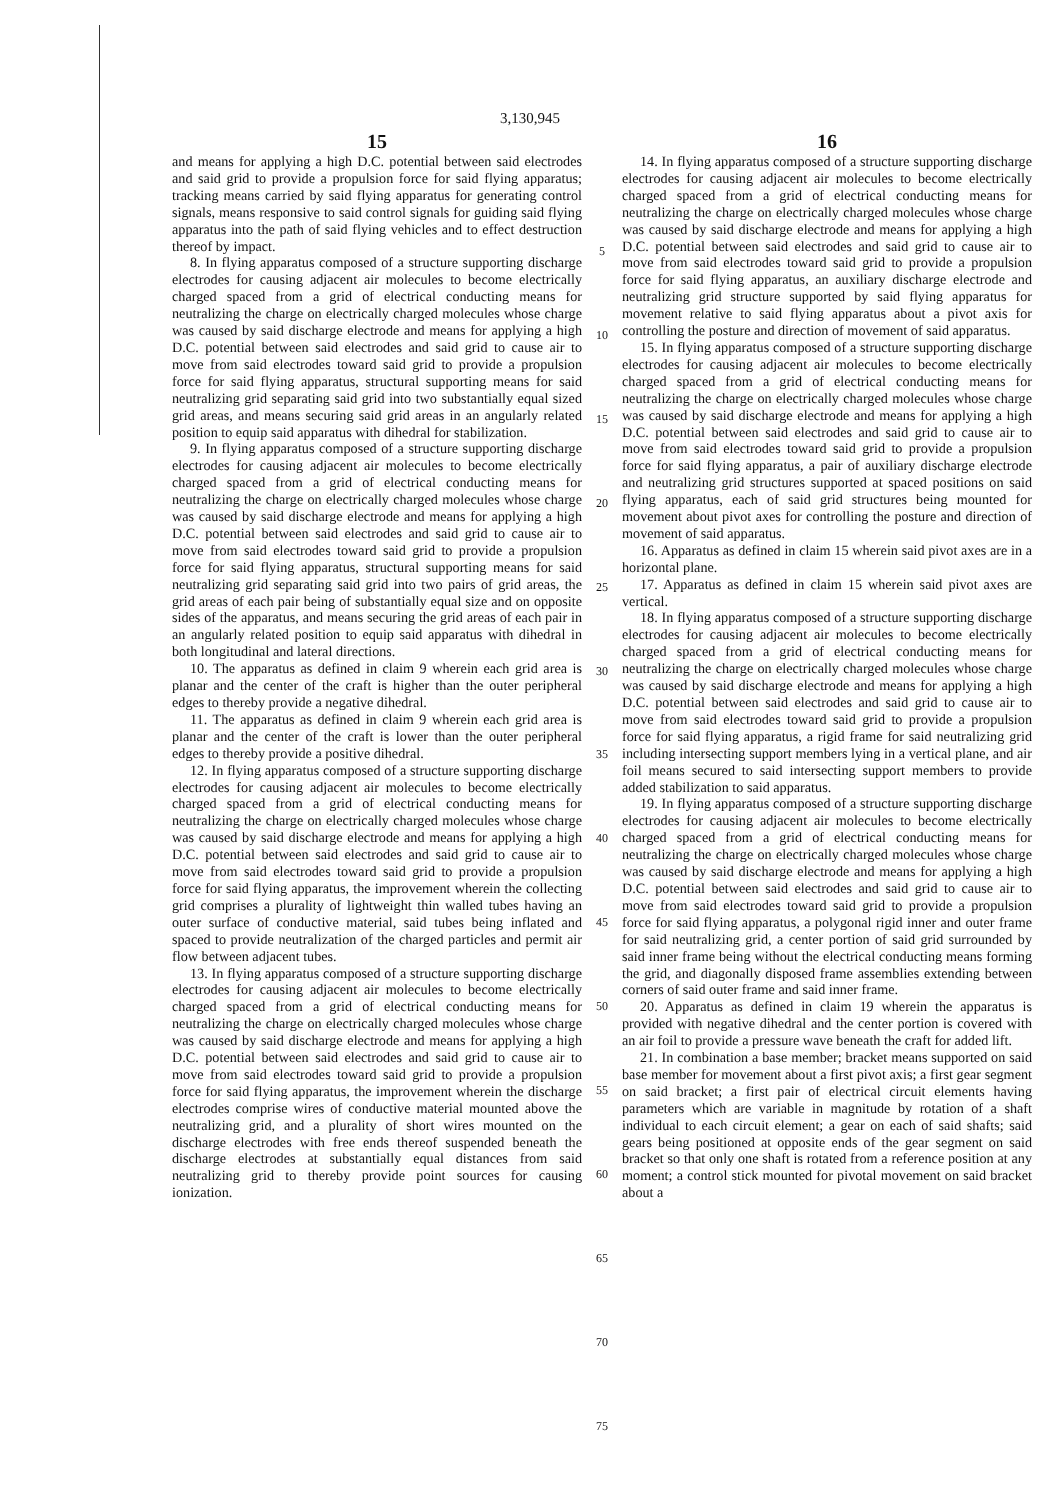3,130,945
15
and means for applying a high D.C. potential between said electrodes and said grid to provide a propulsion force for said flying apparatus; tracking means carried by said flying apparatus for generating control signals, means responsive to said control signals for guiding said flying apparatus into the path of said flying vehicles and to effect destruction thereof by impact.
8. In flying apparatus composed of a structure supporting discharge electrodes for causing adjacent air molecules to become electrically charged spaced from a grid of electrical conducting means for neutralizing the charge on electrically charged molecules whose charge was caused by said discharge electrode and means for applying a high D.C. potential between said electrodes and said grid to cause air to move from said electrodes toward said grid to provide a propulsion force for said flying apparatus, structural supporting means for said neutralizing grid separating said grid into two substantially equal sized grid areas, and means securing said grid areas in an angularly related position to equip said apparatus with dihedral for stabilization.
9. In flying apparatus composed of a structure supporting discharge electrodes for causing adjacent air molecules to become electrically charged spaced from a grid of electrical conducting means for neutralizing the charge on electrically charged molecules whose charge was caused by said discharge electrode and means for applying a high D.C. potential between said electrodes and said grid to cause air to move from said electrodes toward said grid to provide a propulsion force for said flying apparatus, structural supporting means for said neutralizing grid separating said grid into two pairs of grid areas, the grid areas of each pair being of substantially equal size and on opposite sides of the apparatus, and means securing the grid areas of each pair in an angularly related position to equip said apparatus with dihedral in both longitudinal and lateral directions.
10. The apparatus as defined in claim 9 wherein each grid area is planar and the center of the craft is higher than the outer peripheral edges to thereby provide a negative dihedral.
11. The apparatus as defined in claim 9 wherein each grid area is planar and the center of the craft is lower than the outer peripheral edges to thereby provide a positive dihedral.
12. In flying apparatus composed of a structure supporting discharge electrodes for causing adjacent air molecules to become electrically charged spaced from a grid of electrical conducting means for neutralizing the charge on electrically charged molecules whose charge was caused by said discharge electrode and means for applying a high D.C. potential between said electrodes and said grid to cause air to move from said electrodes toward said grid to provide a propulsion force for said flying apparatus, the improvement wherein the collecting grid comprises a plurality of lightweight thin walled tubes having an outer surface of conductive material, said tubes being inflated and spaced to provide neutralization of the charged particles and permit air flow between adjacent tubes.
13. In flying apparatus composed of a structure supporting discharge electrodes for causing adjacent air molecules to become electrically charged spaced from a grid of electrical conducting means for neutralizing the charge on electrically charged molecules whose charge was caused by said discharge electrode and means for applying a high D.C. potential between said electrodes and said grid to cause air to move from said electrodes toward said grid to provide a propulsion force for said flying apparatus, the improvement wherein the discharge electrodes comprise wires of conductive material mounted above the neutralizing grid, and a plurality of short wires mounted on the discharge electrodes with free ends thereof suspended beneath the discharge electrodes at substantially equal distances from said neutralizing grid to thereby provide point sources for causing ionization.
5
10
15
20
25
30
35
40
45
50
55
60
65
70
75
16
14. In flying apparatus composed of a structure supporting discharge electrodes for causing adjacent air molecules to become electrically charged spaced from a grid of electrical conducting means for neutralizing the charge on electrically charged molecules whose charge was caused by said discharge electrode and means for applying a high D.C. potential between said electrodes and said grid to cause air to move from said electrodes toward said grid to provide a propulsion force for said flying apparatus, an auxiliary discharge electrode and neutralizing grid structure supported by said flying apparatus for movement relative to said flying apparatus about a pivot axis for controlling the posture and direction of movement of said apparatus.
15. In flying apparatus composed of a structure supporting discharge electrodes for causing adjacent air molecules to become electrically charged spaced from a grid of electrical conducting means for neutralizing the charge on electrically charged molecules whose charge was caused by said discharge electrode and means for applying a high D.C. potential between said electrodes and said grid to cause air to move from said electrodes toward said grid to provide a propulsion force for said flying apparatus, a pair of auxiliary discharge electrode and neutralizing grid structures supported at spaced positions on said flying apparatus, each of said grid structures being mounted for movement about pivot axes for controlling the posture and direction of movement of said apparatus.
16. Apparatus as defined in claim 15 wherein said pivot axes are in a horizontal plane.
17. Apparatus as defined in claim 15 wherein said pivot axes are vertical.
18. In flying apparatus composed of a structure supporting discharge electrodes for causing adjacent air molecules to become electrically charged spaced from a grid of electrical conducting means for neutralizing the charge on electrically charged molecules whose charge was caused by said discharge electrode and means for applying a high D.C. potential between said electrodes and said grid to cause air to move from said electrodes toward said grid to provide a propulsion force for said flying apparatus, a rigid frame for said neutralizing grid including intersecting support members lying in a vertical plane, and air foil means secured to said intersecting support members to provide added stabilization to said apparatus.
19. In flying apparatus composed of a structure supporting discharge electrodes for causing adjacent air molecules to become electrically charged spaced from a grid of electrical conducting means for neutralizing the charge on electrically charged molecules whose charge was caused by said discharge electrode and means for applying a high D.C. potential between said electrodes and said grid to cause air to move from said electrodes toward said grid to provide a propulsion force for said flying apparatus, a polygonal rigid inner and outer frame for said neutralizing grid, a center portion of said grid surrounded by said inner frame being without the electrical conducting means forming the grid, and diagonally disposed frame assemblies extending between corners of said outer frame and said inner frame.
20. Apparatus as defined in claim 19 wherein the apparatus is provided with negative dihedral and the center portion is covered with an air foil to provide a pressure wave beneath the craft for added lift.
21. In combination a base member; bracket means supported on said base member for movement about a first pivot axis; a first gear segment on said bracket; a first pair of electrical circuit elements having parameters which are variable in magnitude by rotation of a shaft individual to each circuit element; a gear on each of said shafts; said gears being positioned at opposite ends of the gear segment on said bracket so that only one shaft is rotated from a reference position at any moment; a control stick mounted for pivotal movement on said bracket about a